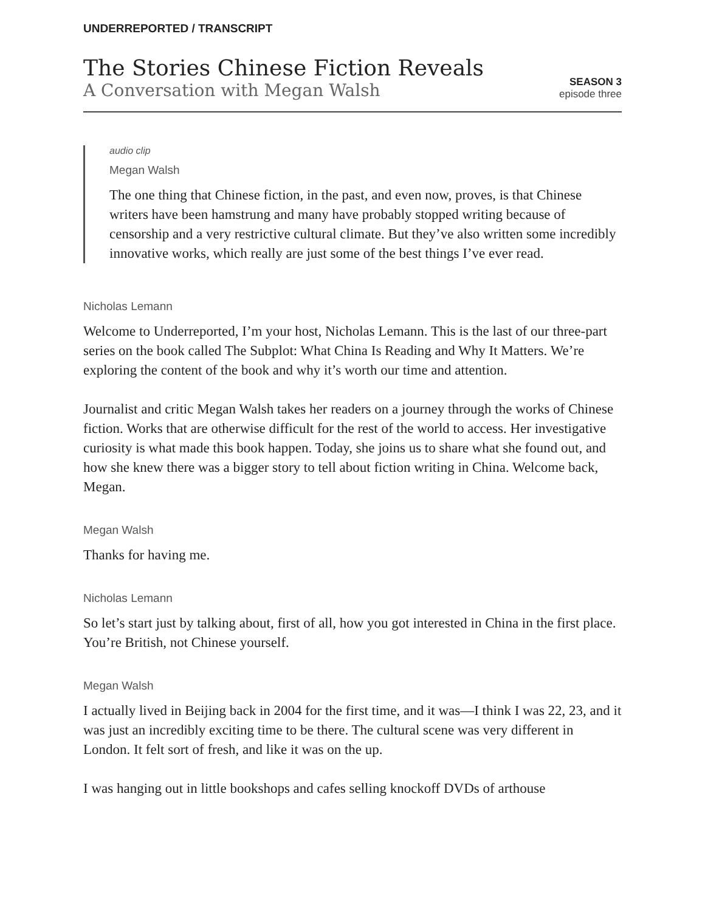UNDERREPORTED / TRANSCRIPT
The Stories Chinese Fiction Reveals
A Conversation with Megan Walsh
SEASON 3
episode three
audio clip
Megan Walsh
The one thing that Chinese fiction, in the past, and even now, proves, is that Chinese writers have been hamstrung and many have probably stopped writing because of censorship and a very restrictive cultural climate. But they’ve also written some incredibly innovative works, which really are just some of the best things I’ve ever read.
Nicholas Lemann
Welcome to Underreported, I’m your host, Nicholas Lemann. This is the last of our three-part series on the book called The Subplot: What China Is Reading and Why It Matters. We’re exploring the content of the book and why it’s worth our time and attention.
Journalist and critic Megan Walsh takes her readers on a journey through the works of Chinese fiction. Works that are otherwise difficult for the rest of the world to access. Her investigative curiosity is what made this book happen. Today, she joins us to share what she found out, and how she knew there was a bigger story to tell about fiction writing in China. Welcome back, Megan.
Megan Walsh
Thanks for having me.
Nicholas Lemann
So let’s start just by talking about, first of all, how you got interested in China in the first place. You’re British, not Chinese yourself.
Megan Walsh
I actually lived in Beijing back in 2004 for the first time, and it was—I think I was 22, 23, and it was just an incredibly exciting time to be there. The cultural scene was very different in London. It felt sort of fresh, and like it was on the up.
I was hanging out in little bookshops and cafes selling knockoff DVDs of arthouse